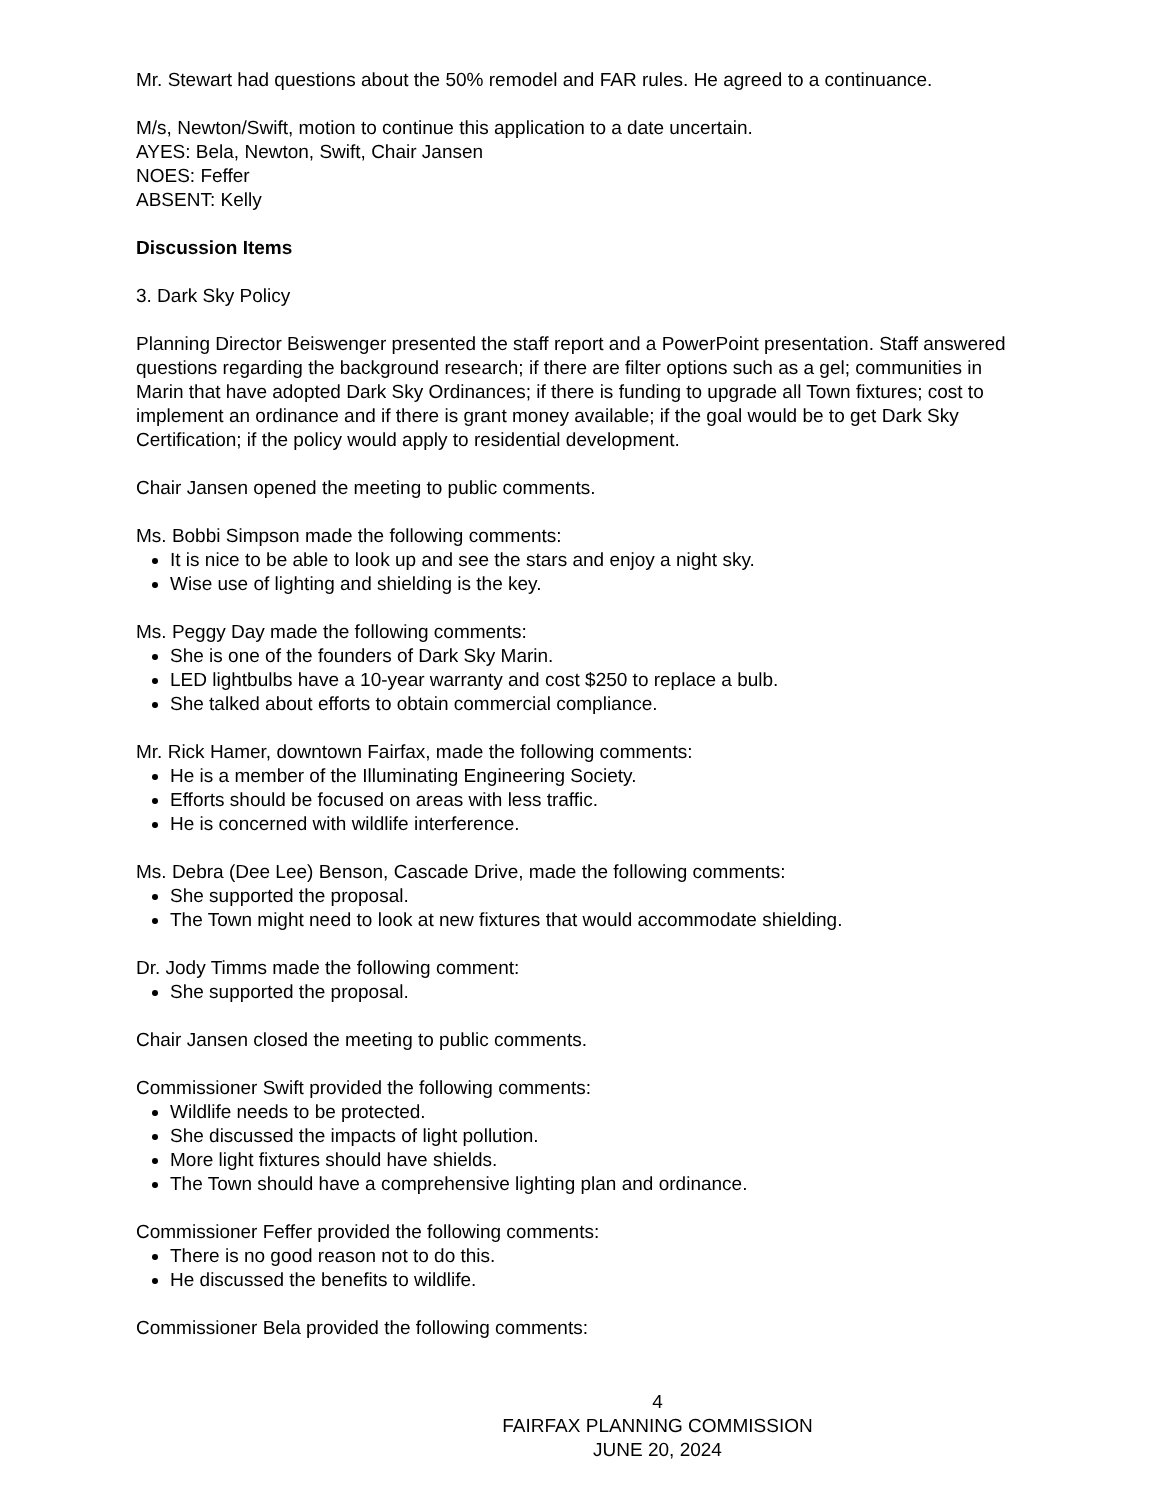Mr. Stewart had questions about the 50% remodel and FAR rules. He agreed to a continuance.
M/s, Newton/Swift, motion to continue this application to a date uncertain.
AYES: Bela, Newton, Swift, Chair Jansen
NOES: Feffer
ABSENT: Kelly
Discussion Items
3. Dark Sky Policy
Planning Director Beiswenger presented the staff report and a PowerPoint presentation. Staff answered questions regarding the background research; if there are filter options such as a gel; communities in Marin that have adopted Dark Sky Ordinances; if there is funding to upgrade all Town fixtures; cost to implement an ordinance and if there is grant money available; if the goal would be to get Dark Sky Certification; if the policy would apply to residential development.
Chair Jansen opened the meeting to public comments.
Ms. Bobbi Simpson made the following comments:
It is nice to be able to look up and see the stars and enjoy a night sky.
Wise use of lighting and shielding is the key.
Ms. Peggy Day made the following comments:
She is one of the founders of Dark Sky Marin.
LED lightbulbs have a 10-year warranty and cost $250 to replace a bulb.
She talked about efforts to obtain commercial compliance.
Mr. Rick Hamer, downtown Fairfax, made the following comments:
He is a member of the Illuminating Engineering Society.
Efforts should be focused on areas with less traffic.
He is concerned with wildlife interference.
Ms. Debra (Dee Lee) Benson, Cascade Drive, made the following comments:
She supported the proposal.
The Town might need to look at new fixtures that would accommodate shielding.
Dr. Jody Timms made the following comment:
She supported the proposal.
Chair Jansen closed the meeting to public comments.
Commissioner Swift provided the following comments:
Wildlife needs to be protected.
She discussed the impacts of light pollution.
More light fixtures should have shields.
The Town should have a comprehensive lighting plan and ordinance.
Commissioner Feffer provided the following comments:
There is no good reason not to do this.
He discussed the benefits to wildlife.
Commissioner Bela provided the following comments:
4
FAIRFAX PLANNING COMMISSION
JUNE 20, 2024